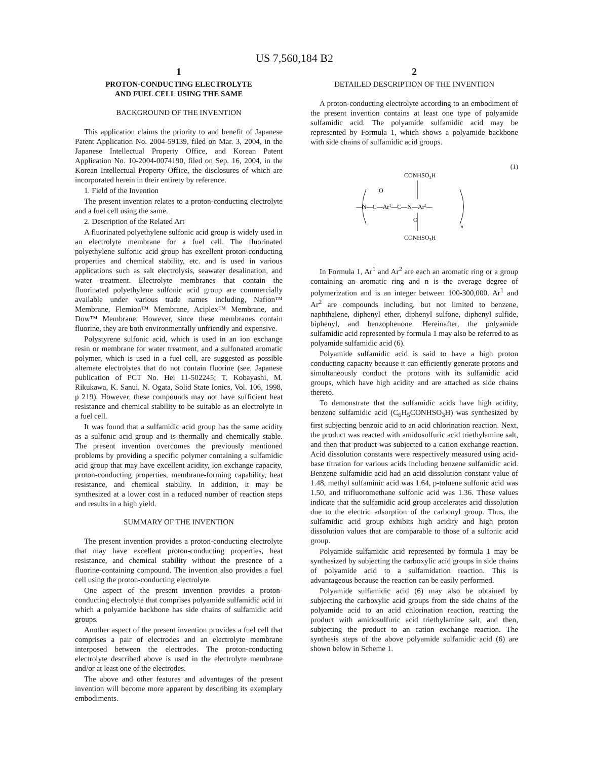US 7,560,184 B2
1
PROTON-CONDUCTING ELECTROLYTE
AND FUEL CELL USING THE SAME
BACKGROUND OF THE INVENTION
This application claims the priority to and benefit of Japanese Patent Application No. 2004-59139, filed on Mar. 3, 2004, in the Japanese Intellectual Property Office, and Korean Patent Application No. 10-2004-0074190, filed on Sep. 16, 2004, in the Korean Intellectual Property Office, the disclosures of which are incorporated herein in their entirety by reference.
1. Field of the Invention
The present invention relates to a proton-conducting electrolyte and a fuel cell using the same.
2. Description of the Related Art
A fluorinated polyethylene sulfonic acid group is widely used in an electrolyte membrane for a fuel cell. The fluorinated polyethylene sulfonic acid group has excellent proton-conducting properties and chemical stability, etc. and is used in various applications such as salt electrolysis, seawater desalination, and water treatment. Electrolyte membranes that contain the fluorinated polyethylene sulfonic acid group are commercially available under various trade names including, Nafion™ Membrane, Flemion™ Membrane, Aciplex™ Membrane, and Dow™ Membrane. However, since these membranes contain fluorine, they are both environmentally unfriendly and expensive.
Polystyrene sulfonic acid, which is used in an ion exchange resin or membrane for water treatment, and a sulfonated aromatic polymer, which is used in a fuel cell, are suggested as possible alternate electrolytes that do not contain fluorine (see, Japanese publication of PCT No. Hei 11-502245; T. Kobayashi, M. Rikukawa, K. Sanui, N. Ogata, Solid State Ionics, Vol. 106, 1998, p 219). However, these compounds may not have sufficient heat resistance and chemical stability to be suitable as an electrolyte in a fuel cell.
It was found that a sulfamidic acid group has the same acidity as a sulfonic acid group and is thermally and chemically stable. The present invention overcomes the previously mentioned problems by providing a specific polymer containing a sulfamidic acid group that may have excellent acidity, ion exchange capacity, proton-conducting properties, membrane-forming capability, heat resistance, and chemical stability. In addition, it may be synthesized at a lower cost in a reduced number of reaction steps and results in a high yield.
SUMMARY OF THE INVENTION
The present invention provides a proton-conducting electrolyte that may have excellent proton-conducting properties, heat resistance, and chemical stability without the presence of a fluorine-containing compound. The invention also provides a fuel cell using the proton-conducting electrolyte.
One aspect of the present invention provides a proton-conducting electrolyte that comprises polyamide sulfamidic acid in which a polyamide backbone has side chains of sulfamidic acid groups.
Another aspect of the present invention provides a fuel cell that comprises a pair of electrodes and an electrolyte membrane interposed between the electrodes. The proton-conducting electrolyte described above is used in the electrolyte membrane and/or at least one of the electrodes.
The above and other features and advantages of the present invention will become more apparent by describing its exemplary embodiments.
2
DETAILED DESCRIPTION OF THE INVENTION
A proton-conducting electrolyte according to an embodiment of the present invention contains at least one type of polyamide sulfamidic acid. The polyamide sulfamidic acid may be represented by Formula 1, which shows a polyamide backbone with side chains of sulfamidic acid groups.
(1)
CONHSO3H
—N—C—Ar1—C—N—Ar2—
O
O
CONHSO3H
n
In Formula 1, Ar<sup>1</sup> and Ar<sup>2</sup> are each an aromatic ring or a group containing an aromatic ring and n is the average degree of polymerization and is an integer between 100-300,000. Ar<sup>1</sup> and Ar<sup>2</sup> are compounds including, but not limited to benzene, naphthalene, diphenyl ether, diphenyl sulfone, diphenyl sulfide, biphenyl, and benzophenone. Hereinafter, the polyamide sulfamidic acid represented by formula 1 may also be referred to as polyamide sulfamidic acid (6).
Polyamide sulfamidic acid is said to have a high proton conducting capacity because it can efficiently generate protons and simultaneously conduct the protons with its sulfamidic acid groups, which have high acidity and are attached as side chains thereto.
To demonstrate that the sulfamidic acids have high acidity, benzene sulfamidic acid (C<sub>6</sub>H<sub>5</sub>CONHSO<sub>3</sub>H) was synthesized by first subjecting benzoic acid to an acid chlorination reaction. Next, the product was reacted with amidosulfuric acid triethylamine salt, and then that product was subjected to a cation exchange reaction. Acid dissolution constants were respectively measured using acid-base titration for various acids including benzene sulfamidic acid. Benzene sulfamidic acid had an acid dissolution constant value of 1.48, methyl sulfaminic acid was 1.64, p-toluene sulfonic acid was 1.50, and trifluoromethane sulfonic acid was 1.36. These values indicate that the sulfamidic acid group accelerates acid dissolution due to the electric adsorption of the carbonyl group. Thus, the sulfamidic acid group exhibits high acidity and high proton dissolution values that are comparable to those of a sulfonic acid group.
Polyamide sulfamidic acid represented by formula 1 may be synthesized by subjecting the carboxylic acid groups in side chains of polyamide acid to a sulfamidation reaction. This is advantageous because the reaction can be easily performed.
Polyamide sulfamidic acid (6) may also be obtained by subjecting the carboxylic acid groups from the side chains of the polyamide acid to an acid chlorination reaction, reacting the product with amidosulfuric acid triethylamine salt, and then, subjecting the product to an cation exchange reaction. The synthesis steps of the above polyamide sulfamidic acid (6) are shown below in Scheme 1.